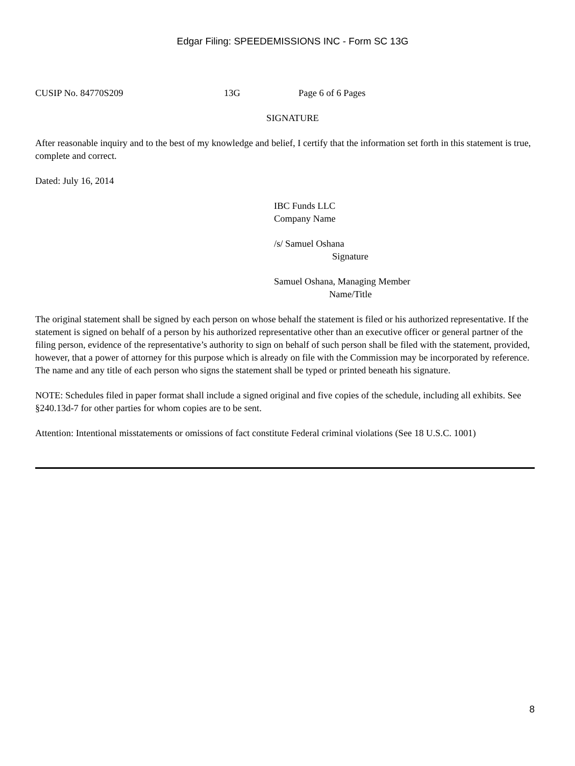Edgar Filing: SPEEDEMISSIONS INC - Form SC 13G
CUSIP No. 84770S209 13G Page 6 of 6 Pages
SIGNATURE
After reasonable inquiry and to the best of my knowledge and belief, I certify that the information set forth in this statement is true, complete and correct.
Dated: July 16, 2014
IBC Funds LLC
Company Name
/s/ Samuel Oshana
Signature
Samuel Oshana, Managing Member
Name/Title
The original statement shall be signed by each person on whose behalf the statement is filed or his authorized representative. If the statement is signed on behalf of a person by his authorized representative other than an executive officer or general partner of the filing person, evidence of the representative’s authority to sign on behalf of such person shall be filed with the statement, provided, however, that a power of attorney for this purpose which is already on file with the Commission may be incorporated by reference. The name and any title of each person who signs the statement shall be typed or printed beneath his signature.
NOTE: Schedules filed in paper format shall include a signed original and five copies of the schedule, including all exhibits. See §240.13d-7 for other parties for whom copies are to be sent.
Attention: Intentional misstatements or omissions of fact constitute Federal criminal violations (See 18 U.S.C. 1001)
8